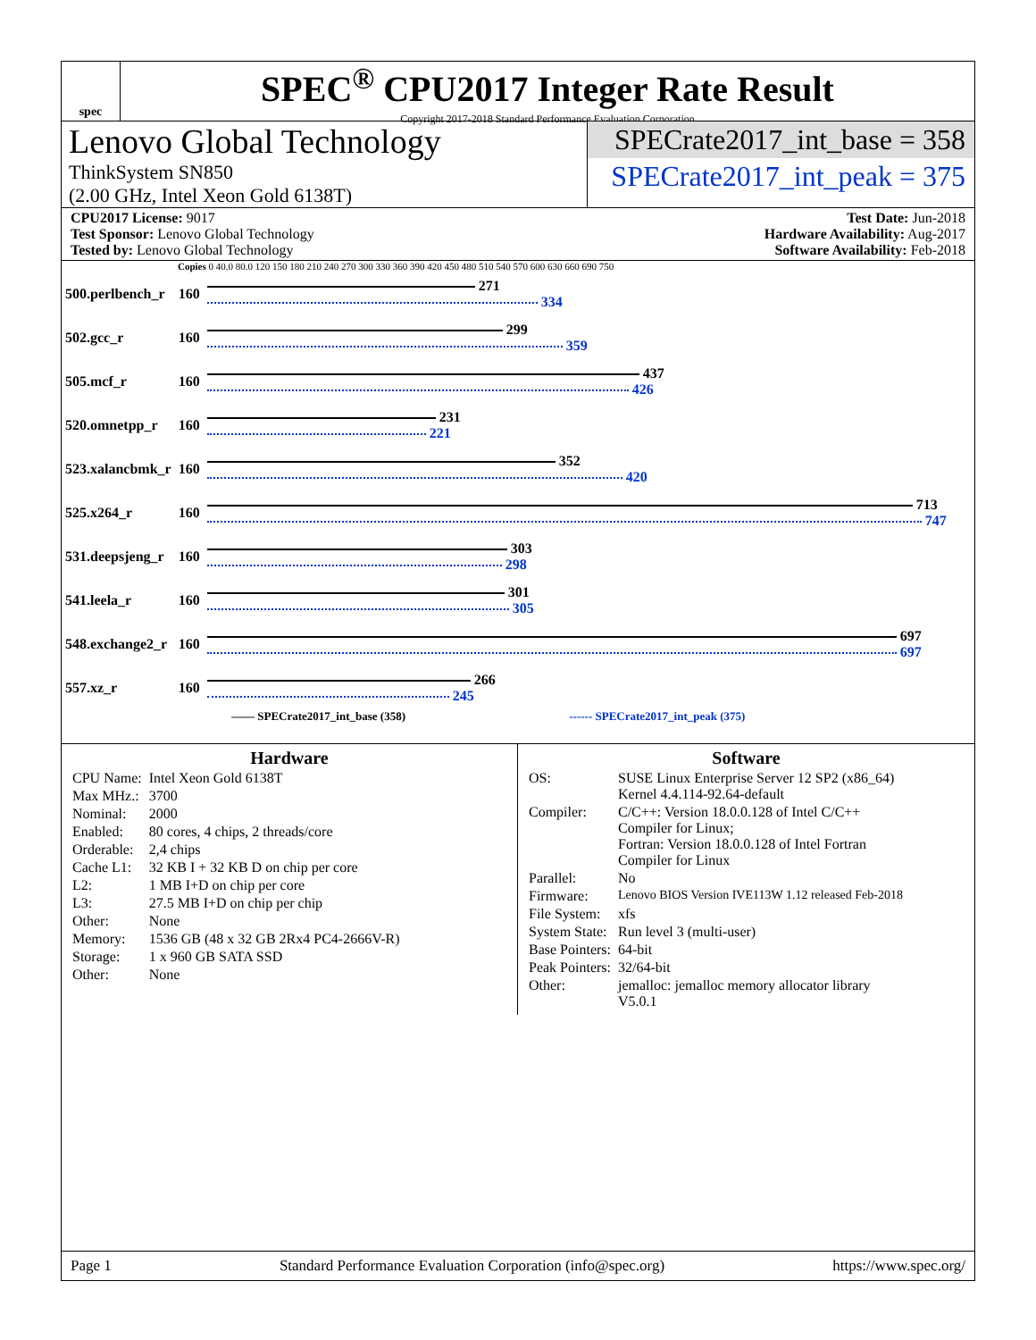spec
SPEC<sup>®</sup> CPU2017 Integer Rate Result
Copyright 2017-2018 Standard Performance Evaluation Corporation
Lenovo Global Technology
ThinkSystem SN850
(2.00 GHz, Intel Xeon Gold 6138T)
SPECrate2017_int_base = 358
SPECrate2017_int_peak = 375
CPU2017 License: 9017
Test Sponsor: Lenovo Global Technology
Tested by: Lenovo Global Technology
Test Date: Jun-2018
Hardware Availability: Aug-2017
Software Availability: Feb-2018
Copies 0 40.0 80.0 120 150 180 210 240 270 300 330 360 390 420 450 480 510 540 570 600 630 660 690 750
| 500.perlbench_r | 160 | 271 334 |
| 502.gcc_r | 160 | 299 359 |
| 505.mcf_r | 160 | 437 426 |
| 520.omnetpp_r | 160 | 231 221 |
| 523.xalancbmk_r | 160 | 352 420 |
| 525.x264_r | 160 | 713 747 |
| 531.deepsjeng_r | 160 | 303 298 |
| 541.leela_r | 160 | 301 305 |
| 548.exchange2_r | 160 | 697 697 |
| 557.xz_r | 160 | 266 245 |
—— SPECrate2017_int_base (358) ------ SPECrate2017_int_peak (375)
Hardware
| CPU Name: | Intel Xeon Gold 6138T |
| Max MHz.: | 3700 |
| Nominal: | 2000 |
| Enabled: | 80 cores, 4 chips, 2 threads/core |
| Orderable: | 2,4 chips |
| Cache L1: | 32 KB I + 32 KB D on chip per core |
| L2: | 1 MB I+D on chip per core |
| L3: | 27.5 MB I+D on chip per chip |
| Other: | None |
| Memory: | 1536 GB (48 x 32 GB 2Rx4 PC4-2666V-R) |
| Storage: | 1 x 960 GB SATA SSD |
| Other: | None |
Software
| OS: | SUSE Linux Enterprise Server 12 SP2 (x86_64) Kernel 4.4.114-92.64-default |
| Compiler: | C/C++: Version 18.0.0.128 of Intel C/C++ Compiler for Linux; Fortran: Version 18.0.0.128 of Intel Fortran Compiler for Linux |
| Parallel: | No |
| Firmware: | Lenovo BIOS Version IVE113W 1.12 released Feb-2018 |
| File System: | xfs |
| System State: | Run level 3 (multi-user) |
| Base Pointers: | 64-bit |
| Peak Pointers: | 32/64-bit |
| Other: | jemalloc: jemalloc memory allocator library V5.0.1 |
Page 1 Standard Performance Evaluation Corporation (info@spec.org) https://www.spec.org/